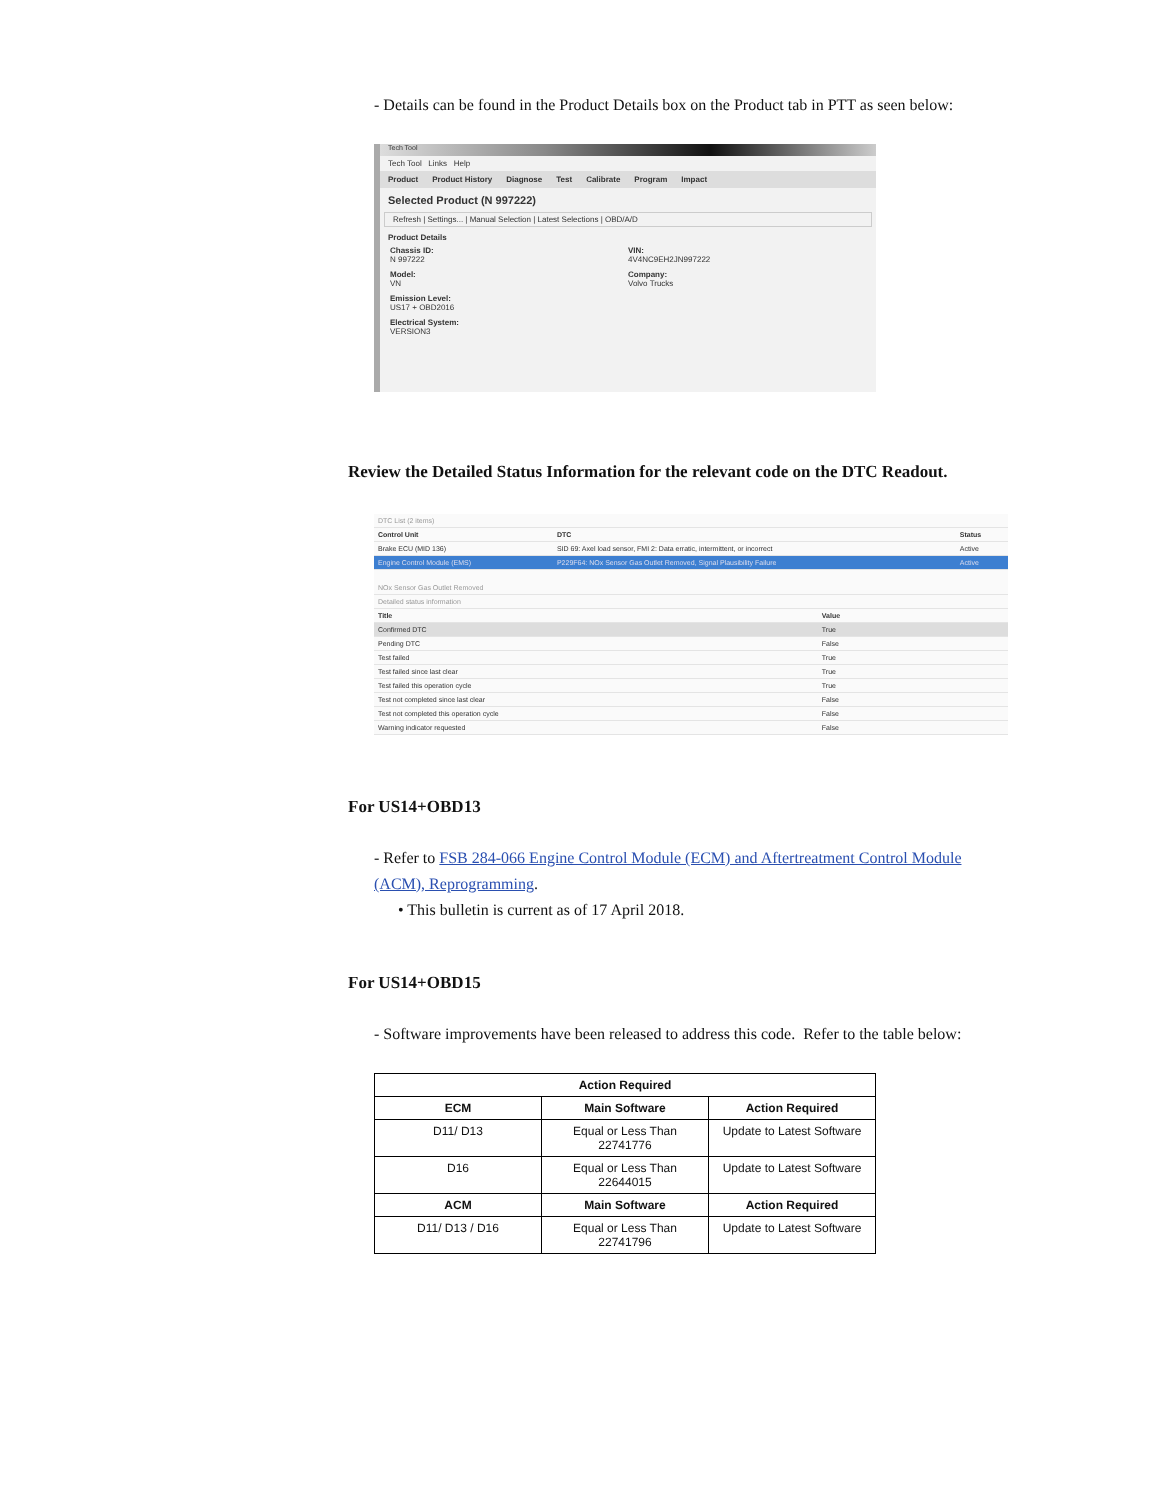- Details can be found in the Product Details box on the Product tab in PTT as seen below:
Tech Tool
Tech Tool Links Help
Product Product History Diagnose Test Calibrate Program Impact
Selected Product (N 997222)
Refresh | Settings... | Manual Selection | Latest Selections | OBD/A/D
Product Details
Chassis ID:
N 997222
VIN:
4V4NC9EH2JN997222
Model:
VN
Company:
Volvo Trucks
Emission Level:
US17 + OBD2016
Electrical System:
VERSION3
Review the Detailed Status Information for the relevant code on the DTC Readout.
| DTC List (2 items) | | |
| Control Unit | DTC | Status |
| Brake ECU (MID 136) | SID 69: Axel load sensor, FMI 2: Data erratic, intermittent, or incorrect | Active |
| Engine Control Module (EMS) | P229F64: NOx Sensor Gas Outlet Removed, Signal Plausibility Failure | Active |
| NOx Sensor Gas Outlet Removed | | |
| Detailed status information | | |
| Title | Value |
| --- | --- |
| Confirmed DTC | True |
| Pending DTC | False |
| Test failed | True |
| Test failed since last clear | True |
| Test failed this operation cycle | True |
| Test not completed since last clear | False |
| Test not completed this operation cycle | False |
| Warning indicator requested | False |
For US14+OBD13
- Refer to FSB 284-066 Engine Control Module (ECM) and Aftertreatment Control Module (ACM), Reprogramming.
• This bulletin is current as of 17 April 2018.
For US14+OBD15
- Software improvements have been released to address this code. Refer to the table below:
| Action Required | | |
| --- | --- | --- |
| ECM | Main Software | Action Required |
| D11/ D13 | Equal or Less Than 22741776 | Update to Latest Software |
| D16 | Equal or Less Than 22644015 | Update to Latest Software |
| ACM | Main Software | Action Required |
| D11/ D13 / D16 | Equal or Less Than 22741796 | Update to Latest Software |